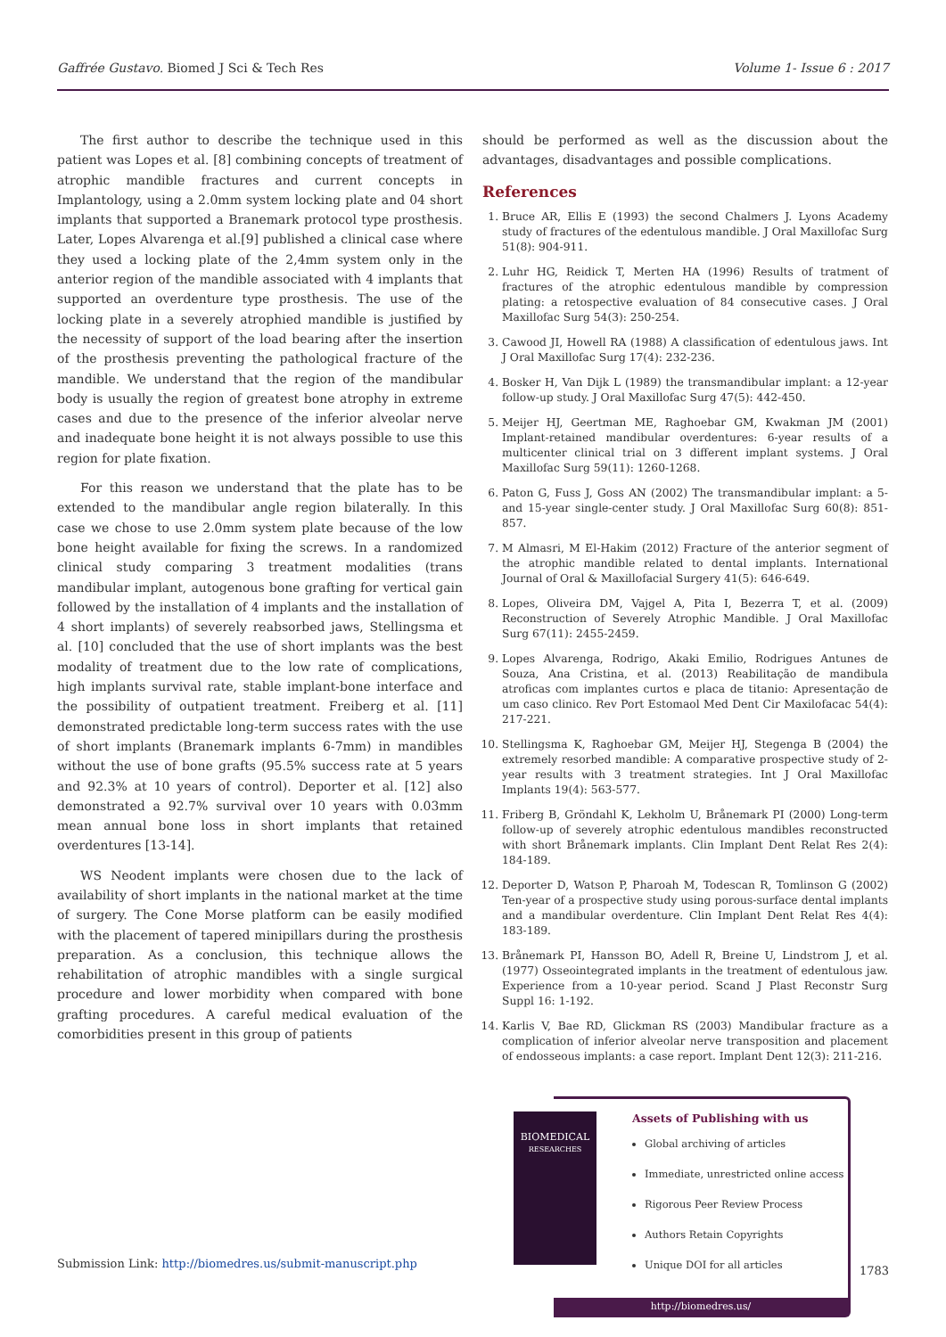Gaffrée Gustavo. Biomed J Sci & Tech Res Volume 1- Issue 6 : 2017
The first author to describe the technique used in this patient was Lopes et al. [8] combining concepts of treatment of atrophic mandible fractures and current concepts in Implantology, using a 2.0mm system locking plate and 04 short implants that supported a Branemark protocol type prosthesis. Later, Lopes Alvarenga et al.[9] published a clinical case where they used a locking plate of the 2,4mm system only in the anterior region of the mandible associated with 4 implants that supported an overdenture type prosthesis. The use of the locking plate in a severely atrophied mandible is justified by the necessity of support of the load bearing after the insertion of the prosthesis preventing the pathological fracture of the mandible. We understand that the region of the mandibular body is usually the region of greatest bone atrophy in extreme cases and due to the presence of the inferior alveolar nerve and inadequate bone height it is not always possible to use this region for plate fixation.
For this reason we understand that the plate has to be extended to the mandibular angle region bilaterally. In this case we chose to use 2.0mm system plate because of the low bone height available for fixing the screws. In a randomized clinical study comparing 3 treatment modalities (trans mandibular implant, autogenous bone grafting for vertical gain followed by the installation of 4 implants and the installation of 4 short implants) of severely reabsorbed jaws, Stellingsma et al. [10] concluded that the use of short implants was the best modality of treatment due to the low rate of complications, high implants survival rate, stable implant-bone interface and the possibility of outpatient treatment. Freiberg et al. [11] demonstrated predictable long-term success rates with the use of short implants (Branemark implants 6-7mm) in mandibles without the use of bone grafts (95.5% success rate at 5 years and 92.3% at 10 years of control). Deporter et al. [12] also demonstrated a 92.7% survival over 10 years with 0.03mm mean annual bone loss in short implants that retained overdentures [13-14].
WS Neodent implants were chosen due to the lack of availability of short implants in the national market at the time of surgery. The Cone Morse platform can be easily modified with the placement of tapered minipillars during the prosthesis preparation. As a conclusion, this technique allows the rehabilitation of atrophic mandibles with a single surgical procedure and lower morbidity when compared with bone grafting procedures. A careful medical evaluation of the comorbidities present in this group of patients
should be performed as well as the discussion about the advantages, disadvantages and possible complications.
References
1. Bruce AR, Ellis E (1993) the second Chalmers J. Lyons Academy study of fractures of the edentulous mandible. J Oral Maxillofac Surg 51(8): 904-911.
2. Luhr HG, Reidick T, Merten HA (1996) Results of tratment of fractures of the atrophic edentulous mandible by compression plating: a retospective evaluation of 84 consecutive cases. J Oral Maxillofac Surg 54(3): 250-254.
3. Cawood JI, Howell RA (1988) A classification of edentulous jaws. Int J Oral Maxillofac Surg 17(4): 232-236.
4. Bosker H, Van Dijk L (1989) the transmandibular implant: a 12-year follow-up study. J Oral Maxillofac Surg 47(5): 442-450.
5. Meijer HJ, Geertman ME, Raghoebar GM, Kwakman JM (2001) Implant-retained mandibular overdentures: 6-year results of a multicenter clinical trial on 3 different implant systems. J Oral Maxillofac Surg 59(11): 1260-1268.
6. Paton G, Fuss J, Goss AN (2002) The transmandibular implant: a 5- and 15-year single-center study. J Oral Maxillofac Surg 60(8): 851-857.
7. M Almasri, M El-Hakim (2012) Fracture of the anterior segment of the atrophic mandible related to dental implants. International Journal of Oral & Maxillofacial Surgery 41(5): 646-649.
8. Lopes, Oliveira DM, Vajgel A, Pita I, Bezerra T, et al. (2009) Reconstruction of Severely Atrophic Mandible. J Oral Maxillofac Surg 67(11): 2455-2459.
9. Lopes Alvarenga, Rodrigo, Akaki Emilio, Rodrigues Antunes de Souza, Ana Cristina, et al. (2013) Reabilitação de mandibula atroficas com implantes curtos e placa de titanio: Apresentação de um caso clinico. Rev Port Estomaol Med Dent Cir Maxilofacac 54(4): 217-221.
10. Stellingsma K, Raghoebar GM, Meijer HJ, Stegenga B (2004) the extremely resorbed mandible: A comparative prospective study of 2-year results with 3 treatment strategies. Int J Oral Maxillofac Implants 19(4): 563-577.
11. Friberg B, Gröndahl K, Lekholm U, Brånemark PI (2000) Long-term follow-up of severely atrophic edentulous mandibles reconstructed with short Brånemark implants. Clin Implant Dent Relat Res 2(4): 184-189.
12. Deporter D, Watson P, Pharoah M, Todescan R, Tomlinson G (2002) Ten-year of a prospective study using porous-surface dental implants and a mandibular overdenture. Clin Implant Dent Relat Res 4(4): 183-189.
13. Brånemark PI, Hansson BO, Adell R, Breine U, Lindstrom J, et al. (1977) Osseointegrated implants in the treatment of edentulous jaw. Experience from a 10-year period. Scand J Plast Reconstr Surg Suppl 16: 1-192.
14. Karlis V, Bae RD, Glickman RS (2003) Mandibular fracture as a complication of inferior alveolar nerve transposition and placement of endosseous implants: a case report. Implant Dent 12(3): 211-216.
BIOMEDICAL
RESEARCHES
Assets of Publishing with us
Global archiving of articles
Immediate, unrestricted online access
Rigorous Peer Review Process
Authors Retain Copyrights
Unique DOI for all articles
http://biomedres.us/
Submission Link: http://biomedres.us/submit-manuscript.php 1783